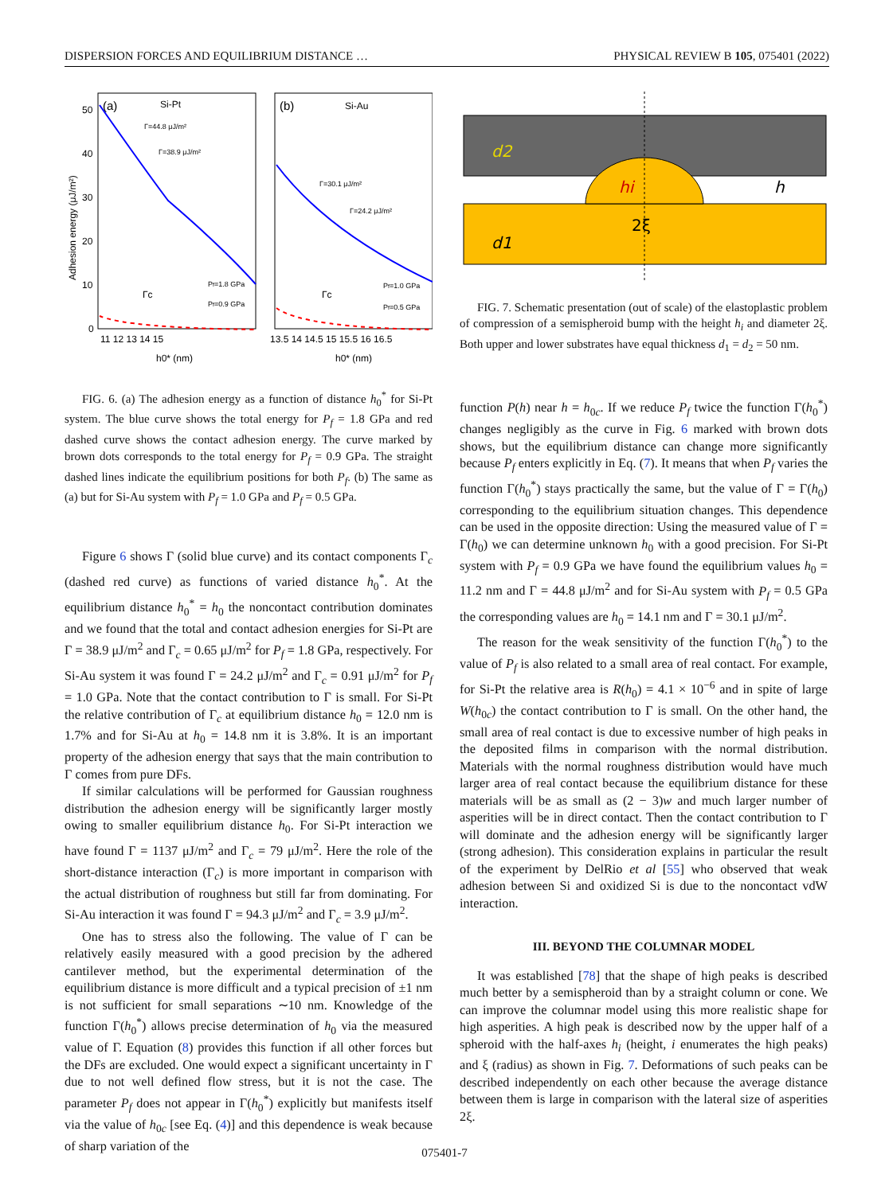DISPERSION FORCES AND EQUILIBRIUM DISTANCE … PHYSICAL REVIEW B 105, 075401 (2022)
(a)
Si-Pt
(b)
Si-Au
Γ=44.8 μJ/m²
Γ=38.9 μJ/m²
Γ=30.1 μJ/m²
Γ=24.2 μJ/m²
Pf=1.8 GPa
Pf=0.9 GPa
Pf=1.0 GPa
Pf=0.5 GPa
Γc
Γc
50
40
30
20
10
0
11 12 13 14 15
13.5 14 14.5 15 15.5 16 16.5
h0* (nm)
h0* (nm)
Adhesion energy (μJ/m²)
FIG. 6. (a) The adhesion energy as a function of distance h<sub>0</sub><sup>*</sup> for Si-Pt system. The blue curve shows the total energy for P<sub>f</sub> = 1.8 GPa and red dashed curve shows the contact adhesion energy. The curve marked by brown dots corresponds to the total energy for P<sub>f</sub> = 0.9 GPa. The straight dashed lines indicate the equilibrium positions for both P<sub>f</sub>. (b) The same as (a) but for Si-Au system with P<sub>f</sub> = 1.0 GPa and P<sub>f</sub> = 0.5 GPa.
Figure 6 shows Γ (solid blue curve) and its contact components Γ<sub>c</sub> (dashed red curve) as functions of varied distance h<sub>0</sub><sup>*</sup>. At the equilibrium distance h<sub>0</sub><sup>*</sup> = h<sub>0</sub> the noncontact contribution dominates and we found that the total and contact adhesion energies for Si-Pt are Γ = 38.9 μJ/m<sup>2</sup> and Γ<sub>c</sub> = 0.65 μJ/m<sup>2</sup> for P<sub>f</sub> = 1.8 GPa, respectively. For Si-Au system it was found Γ = 24.2 μJ/m<sup>2</sup> and Γ<sub>c</sub> = 0.91 μJ/m<sup>2</sup> for P<sub>f</sub> = 1.0 GPa. Note that the contact contribution to Γ is small. For Si-Pt the relative contribution of Γ<sub>c</sub> at equilibrium distance h<sub>0</sub> = 12.0 nm is 1.7% and for Si-Au at h<sub>0</sub> = 14.8 nm it is 3.8%. It is an important property of the adhesion energy that says that the main contribution to Γ comes from pure DFs.
If similar calculations will be performed for Gaussian roughness distribution the adhesion energy will be significantly larger mostly owing to smaller equilibrium distance h<sub>0</sub>. For Si-Pt interaction we have found Γ = 1137 μJ/m<sup>2</sup> and Γ<sub>c</sub> = 79 μJ/m<sup>2</sup>. Here the role of the short-distance interaction (Γ<sub>c</sub>) is more important in comparison with the actual distribution of roughness but still far from dominating. For Si-Au interaction it was found Γ = 94.3 μJ/m<sup>2</sup> and Γ<sub>c</sub> = 3.9 μJ/m<sup>2</sup>.
One has to stress also the following. The value of Γ can be relatively easily measured with a good precision by the adhered cantilever method, but the experimental determination of the equilibrium distance is more difficult and a typical precision of ±1 nm is not sufficient for small separations ∼10 nm. Knowledge of the function Γ(h<sub>0</sub><sup>*</sup>) allows precise determination of h<sub>0</sub> via the measured value of Γ. Equation (8) provides this function if all other forces but the DFs are excluded. One would expect a significant uncertainty in Γ due to not well defined flow stress, but it is not the case. The parameter P<sub>f</sub> does not appear in Γ(h<sub>0</sub><sup>*</sup>) explicitly but manifests itself via the value of h<sub>0c</sub> [see Eq. (4)] and this dependence is weak because of sharp variation of the
d2
d1
hi
h
2ξ
FIG. 7. Schematic presentation (out of scale) of the elastoplastic problem of compression of a semispheroid bump with the height h<sub>i</sub> and diameter 2ξ. Both upper and lower substrates have equal thickness d<sub>1</sub> = d<sub>2</sub> = 50 nm.
function P(h) near h = h<sub>0c</sub>. If we reduce P<sub>f</sub> twice the function Γ(h<sub>0</sub><sup>*</sup>) changes negligibly as the curve in Fig. 6 marked with brown dots shows, but the equilibrium distance can change more significantly because P<sub>f</sub> enters explicitly in Eq. (7). It means that when P<sub>f</sub> varies the function Γ(h<sub>0</sub><sup>*</sup>) stays practically the same, but the value of Γ = Γ(h<sub>0</sub>) corresponding to the equilibrium situation changes. This dependence can be used in the opposite direction: Using the measured value of Γ = Γ(h<sub>0</sub>) we can determine unknown h<sub>0</sub> with a good precision. For Si-Pt system with P<sub>f</sub> = 0.9 GPa we have found the equilibrium values h<sub>0</sub> = 11.2 nm and Γ = 44.8 μJ/m<sup>2</sup> and for Si-Au system with P<sub>f</sub> = 0.5 GPa the corresponding values are h<sub>0</sub> = 14.1 nm and Γ = 30.1 μJ/m<sup>2</sup>.
The reason for the weak sensitivity of the function Γ(h<sub>0</sub><sup>*</sup>) to the value of P<sub>f</sub> is also related to a small area of real contact. For example, for Si-Pt the relative area is R(h<sub>0</sub>) = 4.1 × 10<sup>−6</sup> and in spite of large W(h<sub>0c</sub>) the contact contribution to Γ is small. On the other hand, the small area of real contact is due to excessive number of high peaks in the deposited films in comparison with the normal distribution. Materials with the normal roughness distribution would have much larger area of real contact because the equilibrium distance for these materials will be as small as (2 − 3)w and much larger number of asperities will be in direct contact. Then the contact contribution to Γ will dominate and the adhesion energy will be significantly larger (strong adhesion). This consideration explains in particular the result of the experiment by DelRio et al [55] who observed that weak adhesion between Si and oxidized Si is due to the noncontact vdW interaction.
III. BEYOND THE COLUMNAR MODEL
It was established [78] that the shape of high peaks is described much better by a semispheroid than by a straight column or cone. We can improve the columnar model using this more realistic shape for high asperities. A high peak is described now by the upper half of a spheroid with the half-axes h<sub>i</sub> (height, i enumerates the high peaks) and ξ (radius) as shown in Fig. 7. Deformations of such peaks can be described independently on each other because the average distance between them is large in comparison with the lateral size of asperities 2ξ.
075401-7